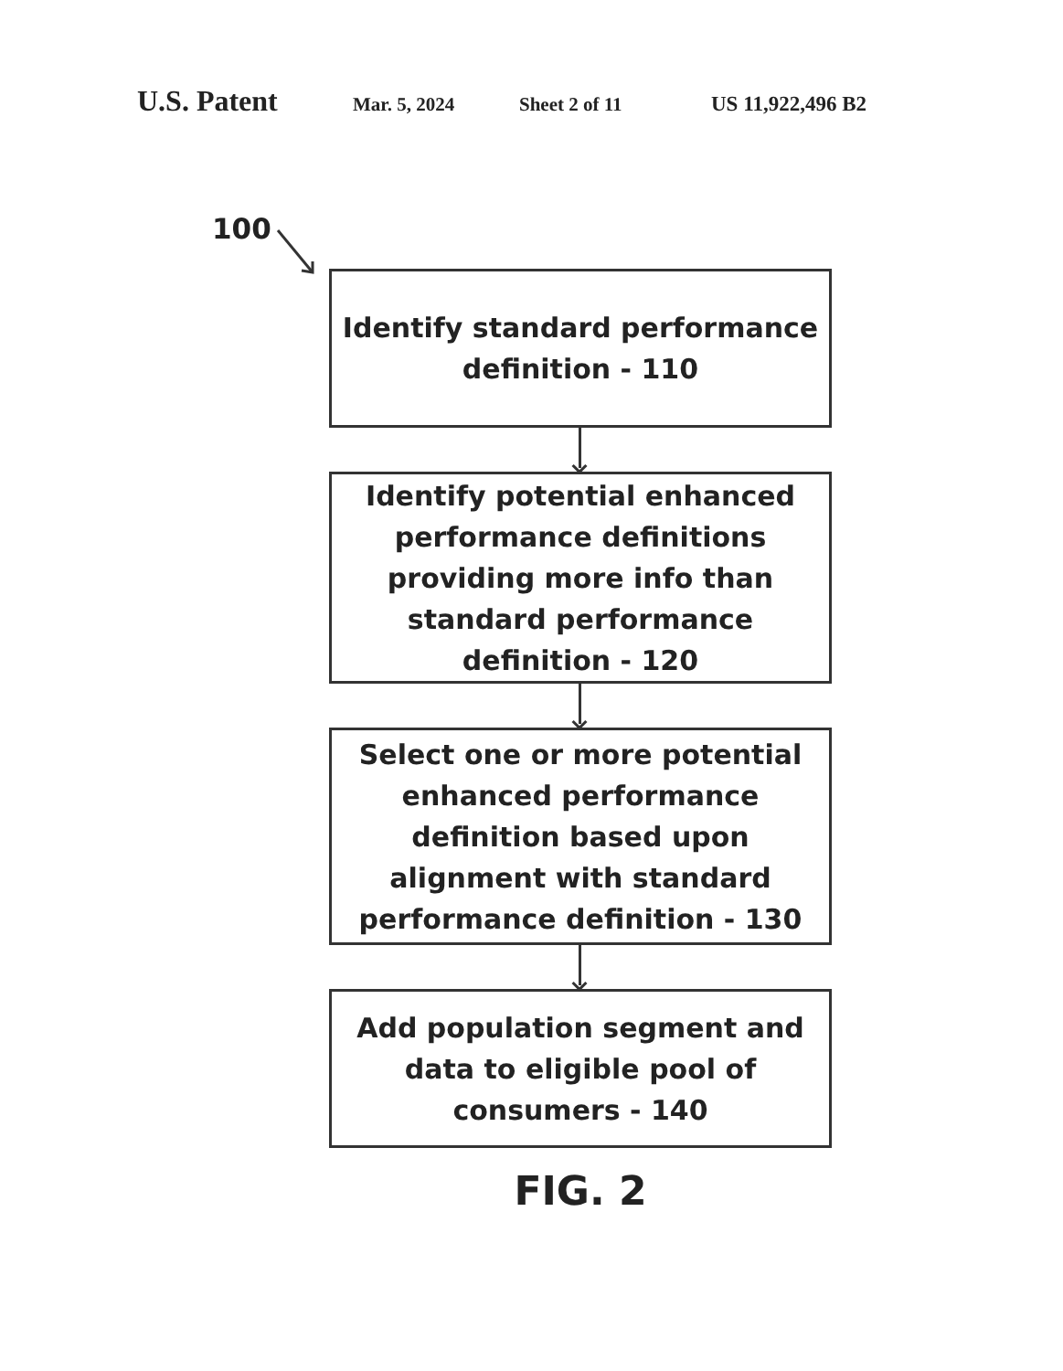U.S. Patent Mar. 5, 2024 Sheet 2 of 11 US 11,922,496 B2
100
Identify standard performance definition - 110
Identify potential enhanced performance definitions providing more info than standard performance definition - 120
Select one or more potential enhanced performance definition based upon alignment with standard performance definition - 130
Add population segment and data to eligible pool of consumers - 140
FIG. 2